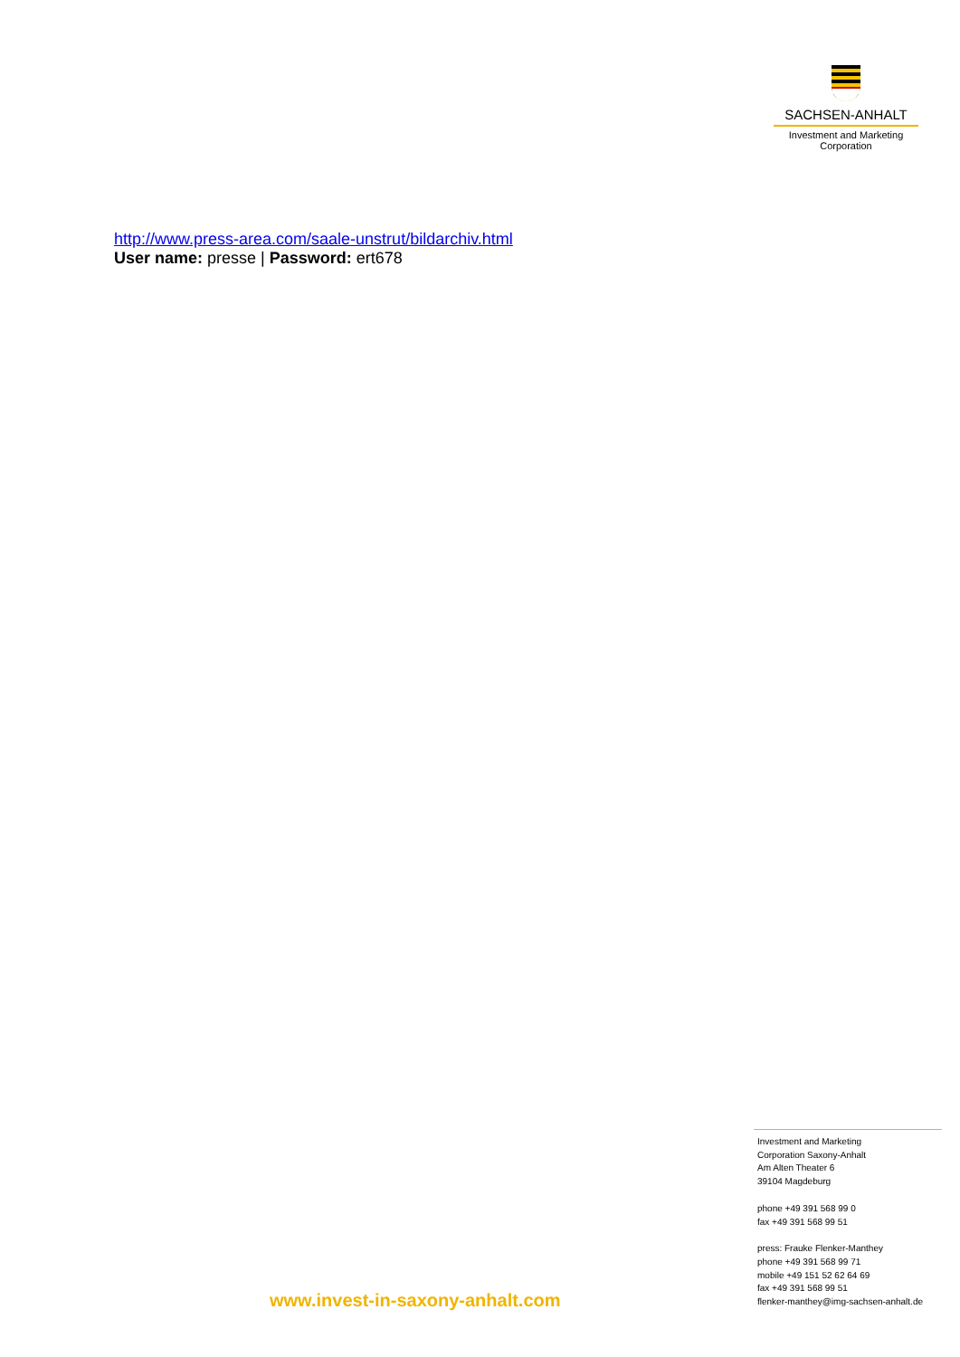SACHSEN-ANHALT
Investment and Marketing
Corporation
http://www.press-area.com/saale-unstrut/bildarchiv.html
User name: presse | Password: ert678
Investment and Marketing
Corporation Saxony-Anhalt
Am Alten Theater 6
39104 Magdeburg
phone +49 391 568 99 0
fax +49 391 568 99 51
press: Frauke Flenker-Manthey
phone +49 391 568 99 71
mobile +49 151 52 62 64 69
fax +49 391 568 99 51
flenker-manthey@img-sachsen-anhalt.de
www.invest-in-saxony-anhalt.com